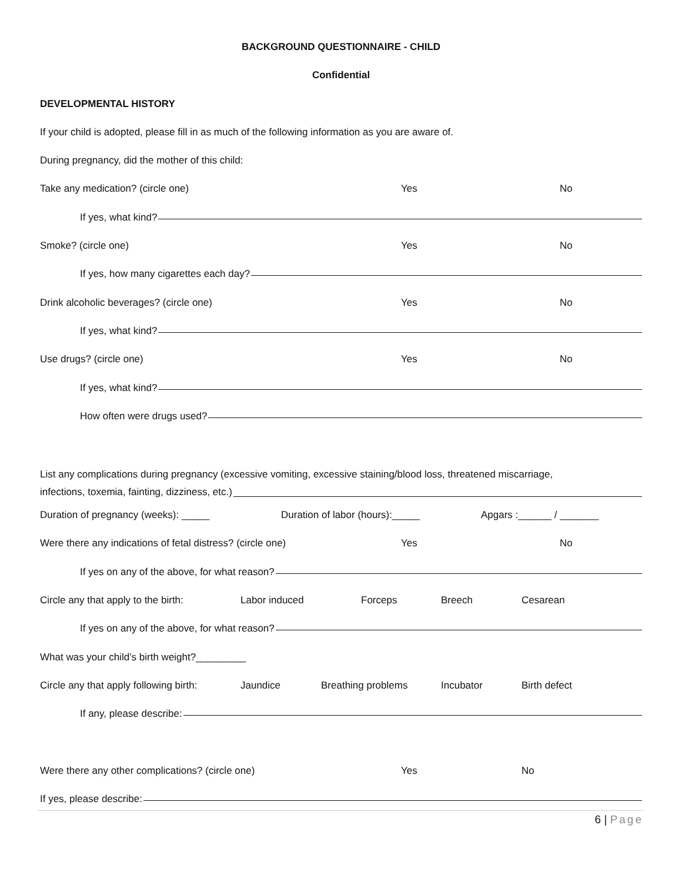BACKGROUND QUESTIONNAIRE - CHILD
Confidential
DEVELOPMENTAL HISTORY
If your child is adopted, please fill in as much of the following information as you are aware of.
During pregnancy, did the mother of this child:
Take any medication? (circle one) Yes No
If yes, what kind?
Smoke? (circle one) Yes No
If yes, how many cigarettes each day?
Drink alcoholic beverages? (circle one) Yes No
If yes, what kind?
Use drugs? (circle one) Yes No
If yes, what kind?
How often were drugs used?
List any complications during pregnancy (excessive vomiting, excessive staining/blood loss, threatened miscarriage,
infections, toxemia, fainting, dizziness, etc.)
Duration of pregnancy (weeks): _____ Duration of labor (hours):_____ Apgars :______ / _______
Were there any indications of fetal distress? (circle one) Yes No
If yes on any of the above, for what reason?
Circle any that apply to the birth: Labor induced Forceps Breech Cesarean
If yes on any of the above, for what reason?
What was your child’s birth weight?_________
Circle any that apply following birth: Jaundice Breathing problems Incubator Birth defect
If any, please describe:
Were there any other complications? (circle one) Yes No
If yes, please describe:
6 | Page